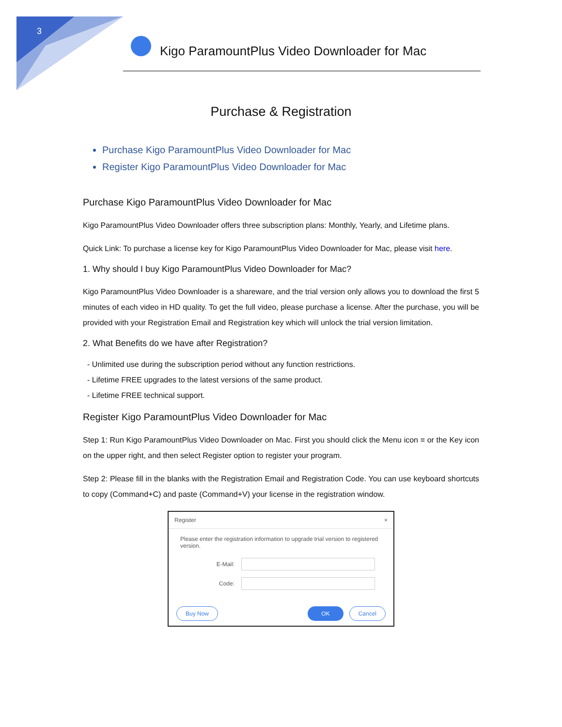3
Kigo ParamountPlus Video Downloader for Mac
Purchase & Registration
Purchase Kigo ParamountPlus Video Downloader for Mac
Register Kigo ParamountPlus Video Downloader for Mac
Purchase Kigo ParamountPlus Video Downloader for Mac
Kigo ParamountPlus Video Downloader offers three subscription plans: Monthly, Yearly, and Lifetime plans.
Quick Link: To purchase a license key for Kigo ParamountPlus Video Downloader for Mac, please visit here.
1. Why should I buy Kigo ParamountPlus Video Downloader for Mac?
Kigo ParamountPlus Video Downloader is a shareware, and the trial version only allows you to download the first 5 minutes of each video in HD quality. To get the full video, please purchase a license. After the purchase, you will be provided with your Registration Email and Registration key which will unlock the trial version limitation.
2. What Benefits do we have after Registration?
- Unlimited use during the subscription period without any function restrictions.
- Lifetime FREE upgrades to the latest versions of the same product.
- Lifetime FREE technical support.
Register Kigo ParamountPlus Video Downloader for Mac
Step 1: Run Kigo ParamountPlus Video Downloader on Mac. First you should click the Menu icon ≡ or the Key icon on the upper right, and then select Register option to register your program.
Step 2: Please fill in the blanks with the Registration Email and Registration Code. You can use keyboard shortcuts to copy (Command+C) and paste (Command+V) your license in the registration window.
Register ×
Please enter the registration information to upgrade trial version to registered version.
E-Mail:
Code:
Buy Now OK Cancel